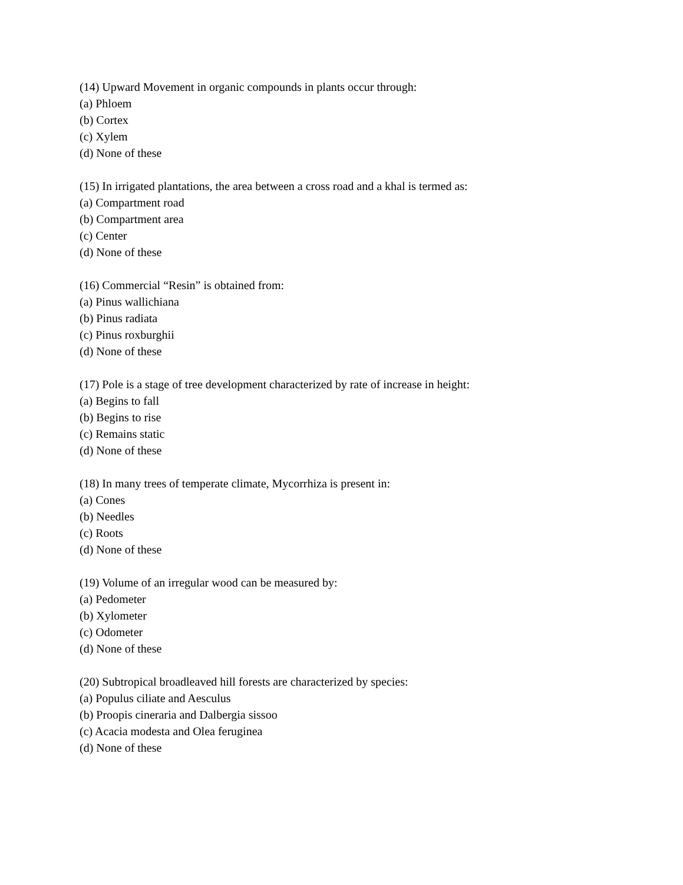(14) Upward Movement in organic compounds in plants occur through:
(a) Phloem
(b) Cortex
(c) Xylem
(d) None of these
(15) In irrigated plantations, the area between a cross road and a khal is termed as:
(a) Compartment road
(b) Compartment area
(c) Center
(d) None of these
(16) Commercial “Resin” is obtained from:
(a) Pinus wallichiana
(b) Pinus radiata
(c) Pinus roxburghii
(d) None of these
(17) Pole is a stage of tree development characterized by rate of increase in height:
(a) Begins to fall
(b) Begins to rise
(c) Remains static
(d) None of these
(18) In many trees of temperate climate, Mycorrhiza is present in:
(a) Cones
(b) Needles
(c) Roots
(d) None of these
(19) Volume of an irregular wood can be measured by:
(a) Pedometer
(b) Xylometer
(c) Odometer
(d) None of these
(20) Subtropical broadleaved hill forests are characterized by species:
(a) Populus ciliate and Aesculus
(b) Proopis cineraria and Dalbergia sissoo
(c) Acacia modesta and Olea feruginea
(d) None of these